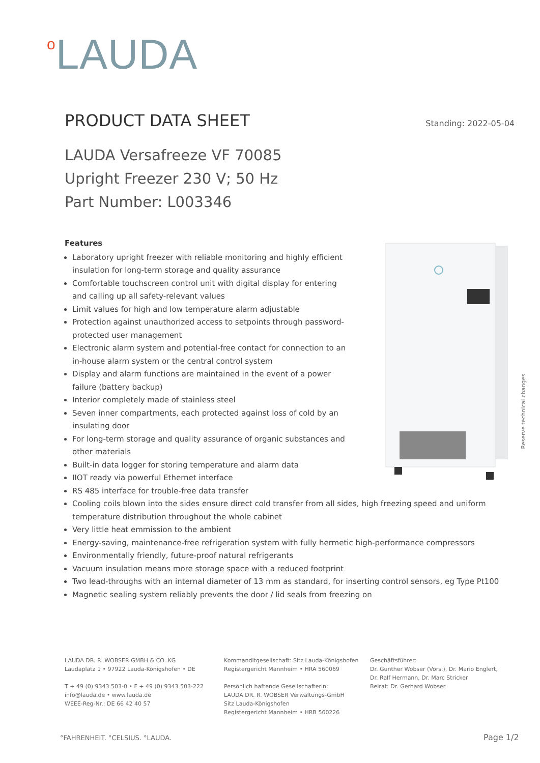<sup>o</sup> LAUDA
PRODUCT DATA SHEET
Standing: 2022-05-04
LAUDA Versafreeze VF 70085
Upright Freezer 230 V; 50 Hz
Part Number: L003346
Features
Laboratory upright freezer with reliable monitoring and highly efficient insulation for long-term storage and quality assurance
Comfortable touchscreen control unit with digital display for entering and calling up all safety-relevant values
Limit values for high and low temperature alarm adjustable
Protection against unauthorized access to setpoints through password-protected user management
Electronic alarm system and potential-free contact for connection to an in-house alarm system or the central control system
Display and alarm functions are maintained in the event of a power failure (battery backup)
Interior completely made of stainless steel
Seven inner compartments, each protected against loss of cold by an insulating door
For long-term storage and quality assurance of organic substances and other materials
Built-in data logger for storing temperature and alarm data
IIOT ready via powerful Ethernet interface
RS 485 interface for trouble-free data transfer
Cooling coils blown into the sides ensure direct cold transfer from all sides, high freezing speed and uniform temperature distribution throughout the whole cabinet
Very little heat emmission to the ambient
Energy-saving, maintenance-free refrigeration system with fully hermetic high-performance compressors
Environmentally friendly, future-proof natural refrigerants
Vacuum insulation means more storage space with a reduced footprint
Two lead-throughs with an internal diameter of 13 mm as standard, for inserting control sensors, eg Type Pt100
Magnetic sealing system reliably prevents the door / lid seals from freezing on
Reserve technical changes
LAUDA DR. R. WOBSER GMBH & CO. KG
Laudaplatz 1 • 97922 Lauda-Königshofen • DE
T + 49 (0) 9343 503-0 • F + 49 (0) 9343 503-222
info@lauda.de • www.lauda.de
WEEE-Reg-Nr.: DE 66 42 40 57
Kommanditgesellschaft: Sitz Lauda-Königshofen
Registergericht Mannheim • HRA 560069
Persönlich haftende Gesellschafterin:
LAUDA DR. R. WOBSER Verwaltungs-GmbH
Sitz Lauda-Königshofen
Registergericht Mannheim • HRB 560226
Geschäftsführer:
Dr. Gunther Wobser (Vors.), Dr. Mario Englert,
Dr. Ralf Hermann, Dr. Marc Stricker
Beirat: Dr. Gerhard Wobser
°FAHRENHEIT. °CELSIUS. °LAUDA. Page 1/2